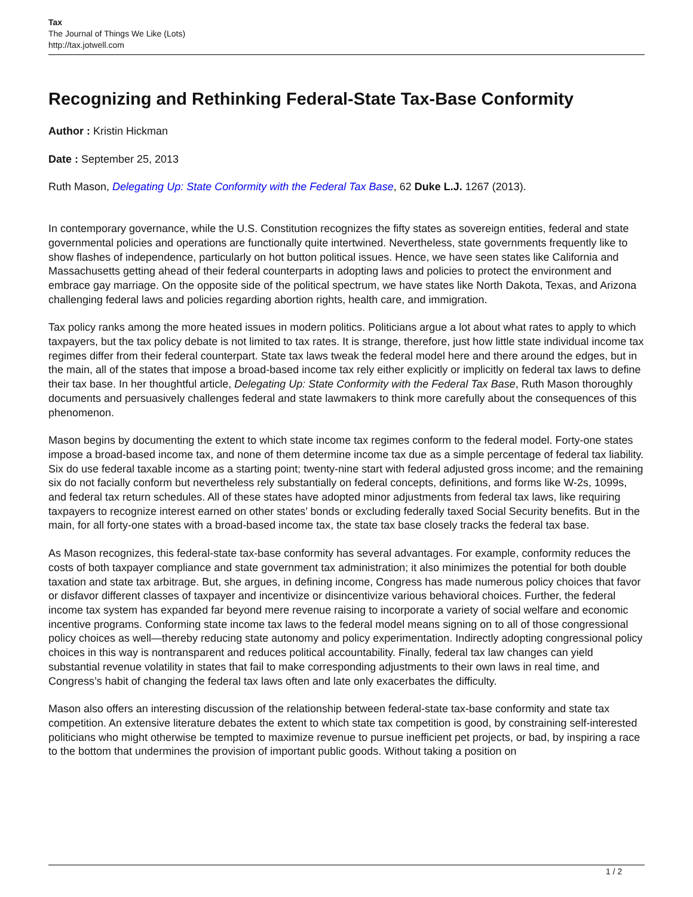Tax
The Journal of Things We Like (Lots)
http://tax.jotwell.com
Recognizing and Rethinking Federal-State Tax-Base Conformity
Author : Kristin Hickman
Date : September 25, 2013
Ruth Mason, Delegating Up: State Conformity with the Federal Tax Base, 62 Duke L.J. 1267 (2013).
In contemporary governance, while the U.S. Constitution recognizes the fifty states as sovereign entities, federal and state governmental policies and operations are functionally quite intertwined. Nevertheless, state governments frequently like to show flashes of independence, particularly on hot button political issues. Hence, we have seen states like California and Massachusetts getting ahead of their federal counterparts in adopting laws and policies to protect the environment and embrace gay marriage. On the opposite side of the political spectrum, we have states like North Dakota, Texas, and Arizona challenging federal laws and policies regarding abortion rights, health care, and immigration.
Tax policy ranks among the more heated issues in modern politics. Politicians argue a lot about what rates to apply to which taxpayers, but the tax policy debate is not limited to tax rates. It is strange, therefore, just how little state individual income tax regimes differ from their federal counterpart. State tax laws tweak the federal model here and there around the edges, but in the main, all of the states that impose a broad-based income tax rely either explicitly or implicitly on federal tax laws to define their tax base. In her thoughtful article, Delegating Up: State Conformity with the Federal Tax Base, Ruth Mason thoroughly documents and persuasively challenges federal and state lawmakers to think more carefully about the consequences of this phenomenon.
Mason begins by documenting the extent to which state income tax regimes conform to the federal model. Forty-one states impose a broad-based income tax, and none of them determine income tax due as a simple percentage of federal tax liability. Six do use federal taxable income as a starting point; twenty-nine start with federal adjusted gross income; and the remaining six do not facially conform but nevertheless rely substantially on federal concepts, definitions, and forms like W-2s, 1099s, and federal tax return schedules. All of these states have adopted minor adjustments from federal tax laws, like requiring taxpayers to recognize interest earned on other states’ bonds or excluding federally taxed Social Security benefits. But in the main, for all forty-one states with a broad-based income tax, the state tax base closely tracks the federal tax base.
As Mason recognizes, this federal-state tax-base conformity has several advantages. For example, conformity reduces the costs of both taxpayer compliance and state government tax administration; it also minimizes the potential for both double taxation and state tax arbitrage. But, she argues, in defining income, Congress has made numerous policy choices that favor or disfavor different classes of taxpayer and incentivize or disincentivize various behavioral choices. Further, the federal income tax system has expanded far beyond mere revenue raising to incorporate a variety of social welfare and economic incentive programs. Conforming state income tax laws to the federal model means signing on to all of those congressional policy choices as well—thereby reducing state autonomy and policy experimentation. Indirectly adopting congressional policy choices in this way is nontransparent and reduces political accountability. Finally, federal tax law changes can yield substantial revenue volatility in states that fail to make corresponding adjustments to their own laws in real time, and Congress’s habit of changing the federal tax laws often and late only exacerbates the difficulty.
Mason also offers an interesting discussion of the relationship between federal-state tax-base conformity and state tax competition. An extensive literature debates the extent to which state tax competition is good, by constraining self-interested politicians who might otherwise be tempted to maximize revenue to pursue inefficient pet projects, or bad, by inspiring a race to the bottom that undermines the provision of important public goods. Without taking a position on
1 / 2